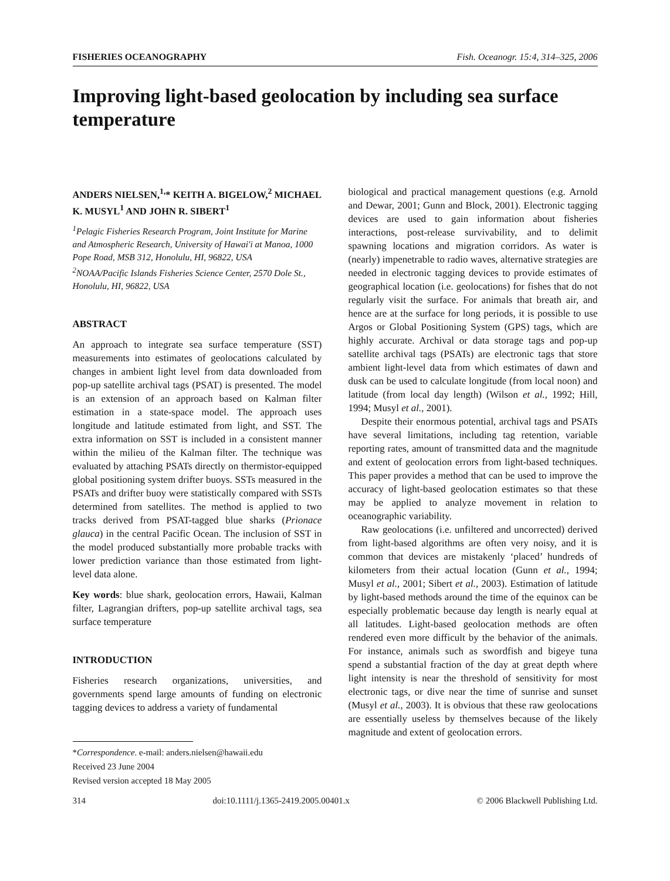FISHERIES OCEANOGRAPHY Fish. Oceanogr. 15:4, 314–325, 2006
Improving light-based geolocation by including sea surface temperature
ANDERS NIELSEN,<sup>1,</sup>* KEITH A. BIGELOW,<sup>2</sup> MICHAEL K. MUSYL<sup>1</sup> AND JOHN R. SIBERT<sup>1</sup>
<sup>1</sup> Pelagic Fisheries Research Program, Joint Institute for Marine and Atmospheric Research, University of Hawai'i at Manoa, 1000 Pope Road, MSB 312, Honolulu, HI, 96822, USA
<sup>2</sup> NOAA/Pacific Islands Fisheries Science Center, 2570 Dole St., Honolulu, HI, 96822, USA
ABSTRACT
An approach to integrate sea surface temperature (SST) measurements into estimates of geolocations calculated by changes in ambient light level from data downloaded from pop-up satellite archival tags (PSAT) is presented. The model is an extension of an approach based on Kalman filter estimation in a state-space model. The approach uses longitude and latitude estimated from light, and SST. The extra information on SST is included in a consistent manner within the milieu of the Kalman filter. The technique was evaluated by attaching PSATs directly on thermistor-equipped global positioning system drifter buoys. SSTs measured in the PSATs and drifter buoy were statistically compared with SSTs determined from satellites. The method is applied to two tracks derived from PSAT-tagged blue sharks (Prionace glauca) in the central Pacific Ocean. The inclusion of SST in the model produced substantially more probable tracks with lower prediction variance than those estimated from light-level data alone.
Key words: blue shark, geolocation errors, Hawaii, Kalman filter, Lagrangian drifters, pop-up satellite archival tags, sea surface temperature
INTRODUCTION
Fisheries research organizations, universities, and governments spend large amounts of funding on electronic tagging devices to address a variety of fundamental
*Correspondence. e-mail: anders.nielsen@hawaii.edu
Received 23 June 2004
Revised version accepted 18 May 2005
biological and practical management questions (e.g. Arnold and Dewar, 2001; Gunn and Block, 2001). Electronic tagging devices are used to gain information about fisheries interactions, post-release survivability, and to delimit spawning locations and migration corridors. As water is (nearly) impenetrable to radio waves, alternative strategies are needed in electronic tagging devices to provide estimates of geographical location (i.e. geolocations) for fishes that do not regularly visit the surface. For animals that breath air, and hence are at the surface for long periods, it is possible to use Argos or Global Positioning System (GPS) tags, which are highly accurate. Archival or data storage tags and pop-up satellite archival tags (PSATs) are electronic tags that store ambient light-level data from which estimates of dawn and dusk can be used to calculate longitude (from local noon) and latitude (from local day length) (Wilson et al., 1992; Hill, 1994; Musyl et al., 2001).
Despite their enormous potential, archival tags and PSATs have several limitations, including tag retention, variable reporting rates, amount of transmitted data and the magnitude and extent of geolocation errors from light-based techniques. This paper provides a method that can be used to improve the accuracy of light-based geolocation estimates so that these may be applied to analyze movement in relation to oceanographic variability.
Raw geolocations (i.e. unfiltered and uncorrected) derived from light-based algorithms are often very noisy, and it is common that devices are mistakenly ‘placed’ hundreds of kilometers from their actual location (Gunn et al., 1994; Musyl et al., 2001; Sibert et al., 2003). Estimation of latitude by light-based methods around the time of the equinox can be especially problematic because day length is nearly equal at all latitudes. Light-based geolocation methods are often rendered even more difficult by the behavior of the animals. For instance, animals such as swordfish and bigeye tuna spend a substantial fraction of the day at great depth where light intensity is near the threshold of sensitivity for most electronic tags, or dive near the time of sunrise and sunset (Musyl et al., 2003). It is obvious that these raw geolocations are essentially useless by themselves because of the likely magnitude and extent of geolocation errors.
314 doi:10.1111/j.1365-2419.2005.00401.x © 2006 Blackwell Publishing Ltd.